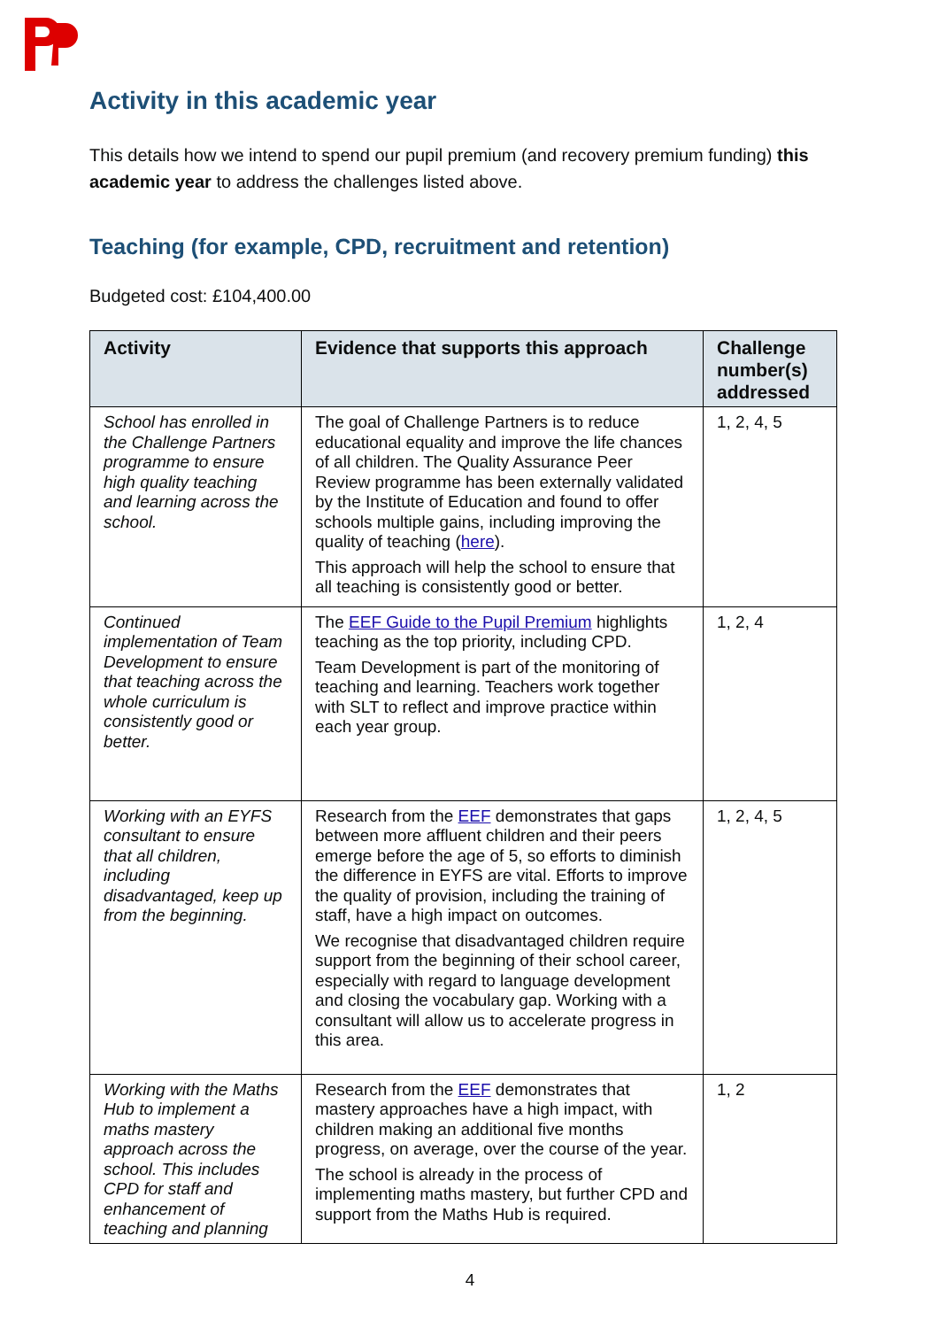Activity in this academic year
This details how we intend to spend our pupil premium (and recovery premium funding) this academic year to address the challenges listed above.
Teaching (for example, CPD, recruitment and retention)
Budgeted cost: £104,400.00
| Activity | Evidence that supports this approach | Challenge number(s) addressed |
| --- | --- | --- |
| School has enrolled in the Challenge Partners programme to ensure high quality teaching and learning across the school. | The goal of Challenge Partners is to reduce educational equality and improve the life chances of all children. The Quality Assurance Peer Review programme has been externally validated by the Institute of Education and found to offer schools multiple gains, including improving the quality of teaching ( here ). This approach will help the school to ensure that all teaching is consistently good or better. | 1, 2, 4, 5 |
| Continued implementation of Team Development to ensure that teaching across the whole curriculum is consistently good or better. | The EEF Guide to the Pupil Premium highlights teaching as the top priority, including CPD. Team Development is part of the monitoring of teaching and learning. Teachers work together with SLT to reflect and improve practice within each year group. | 1, 2, 4 |
| Working with an EYFS consultant to ensure that all children, including disadvantaged, keep up from the beginning. | Research from the EEF demonstrates that gaps between more affluent children and their peers emerge before the age of 5, so efforts to diminish the difference in EYFS are vital. Efforts to improve the quality of provision, including the training of staff, have a high impact on outcomes. We recognise that disadvantaged children require support from the beginning of their school career, especially with regard to language development and closing the vocabulary gap. Working with a consultant will allow us to accelerate progress in this area. | 1, 2, 4, 5 |
| Working with the Maths Hub to implement a maths mastery approach across the school. This includes CPD for staff and enhancement of teaching and planning | Research from the EEF demonstrates that mastery approaches have a high impact, with children making an additional five months progress, on average, over the course of the year. The school is already in the process of implementing maths mastery, but further CPD and support from the Maths Hub is required. | 1, 2 |
4